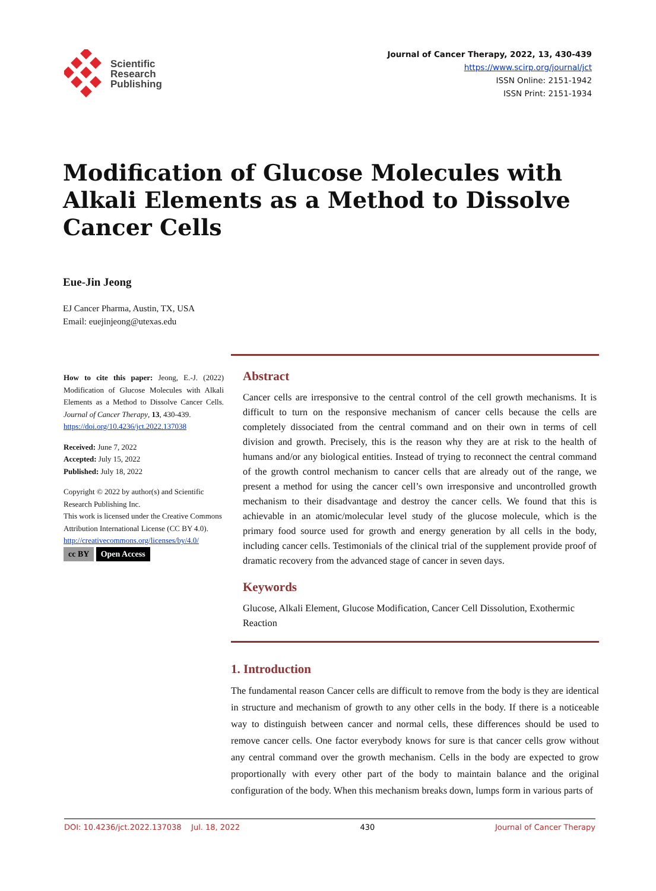Scientific
Research
Publishing
Journal of Cancer Therapy, 2022, 13, 430-439
https://www.scirp.org/journal/jct
ISSN Online: 2151-1942
ISSN Print: 2151-1934
Modification of Glucose Molecules with Alkali Elements as a Method to Dissolve Cancer Cells
Eue-Jin Jeong
EJ Cancer Pharma, Austin, TX, USA
Email: euejinjeong@utexas.edu
How to cite this paper: Jeong, E.-J. (2022) Modification of Glucose Molecules with Alkali Elements as a Method to Dissolve Cancer Cells. Journal of Cancer Therapy, 13, 430-439.
https://doi.org/10.4236/jct.2022.137038
Received: June 7, 2022
Accepted: July 15, 2022
Published: July 18, 2022
Copyright © 2022 by author(s) and Scientific Research Publishing Inc.
This work is licensed under the Creative Commons Attribution International License (CC BY 4.0).
http://creativecommons.org/licenses/by/4.0/
cc BY Open Access
Abstract
Cancer cells are irresponsive to the central control of the cell growth mechanisms. It is difficult to turn on the responsive mechanism of cancer cells because the cells are completely dissociated from the central command and on their own in terms of cell division and growth. Precisely, this is the reason why they are at risk to the health of humans and/or any biological entities. Instead of trying to reconnect the central command of the growth control mechanism to cancer cells that are already out of the range, we present a method for using the cancer cell’s own irresponsive and uncontrolled growth mechanism to their disadvantage and destroy the cancer cells. We found that this is achievable in an atomic/molecular level study of the glucose molecule, which is the primary food source used for growth and energy generation by all cells in the body, including cancer cells. Testimonials of the clinical trial of the supplement provide proof of dramatic recovery from the advanced stage of cancer in seven days.
Keywords
Glucose, Alkali Element, Glucose Modification, Cancer Cell Dissolution, Exothermic Reaction
1. Introduction
The fundamental reason Cancer cells are difficult to remove from the body is they are identical in structure and mechanism of growth to any other cells in the body. If there is a noticeable way to distinguish between cancer and normal cells, these differences should be used to remove cancer cells. One factor everybody knows for sure is that cancer cells grow without any central command over the growth mechanism. Cells in the body are expected to grow proportionally with every other part of the body to maintain balance and the original configuration of the body. When this mechanism breaks down, lumps form in various parts of
DOI: 10.4236/jct.2022.137038 Jul. 18, 2022 430 Journal of Cancer Therapy